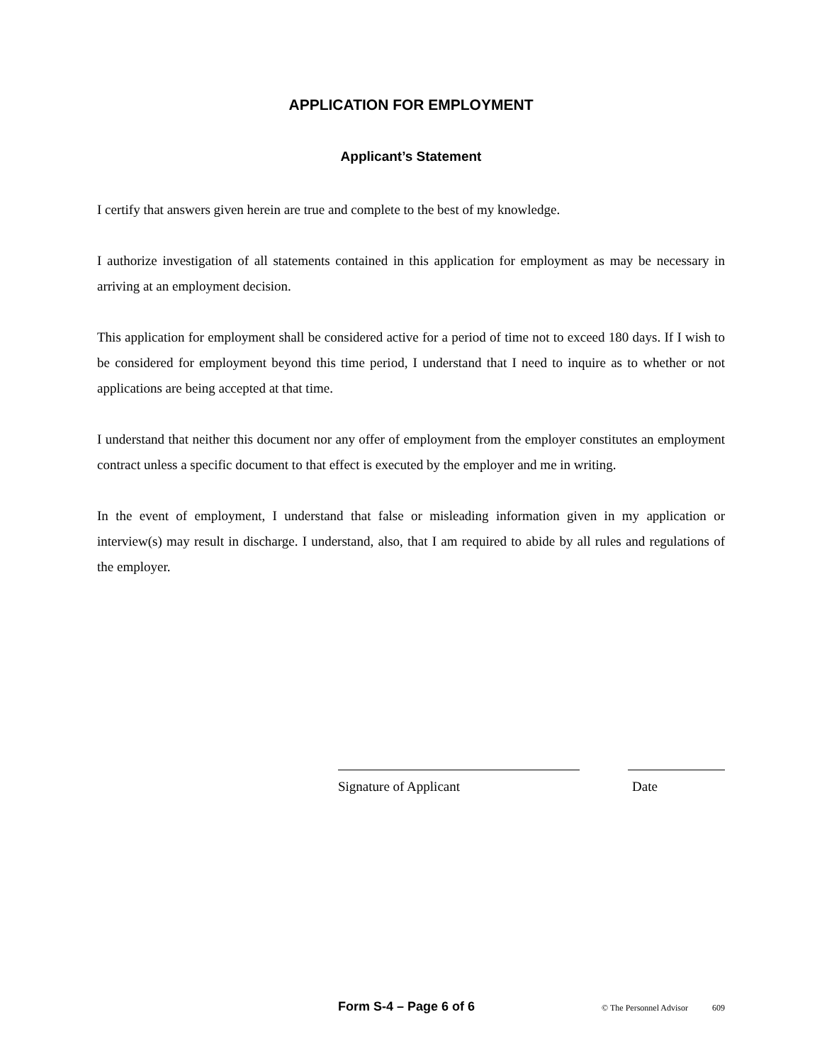APPLICATION FOR EMPLOYMENT
Applicant’s Statement
I certify that answers given herein are true and complete to the best of my knowledge.
I authorize investigation of all statements contained in this application for employment as may be necessary in arriving at an employment decision.
This application for employment shall be considered active for a period of time not to exceed 180 days. If I wish to be considered for employment beyond this time period, I understand that I need to inquire as to whether or not applications are being accepted at that time.
I understand that neither this document nor any offer of employment from the employer constitutes an employment contract unless a specific document to that effect is executed by the employer and me in writing.
In the event of employment, I understand that false or misleading information given in my application or interview(s) may result in discharge. I understand, also, that I am required to abide by all rules and regulations of the employer.
Signature of Applicant Date
Form S-4 – Page 6 of 6 © The Personnel Advisor 609